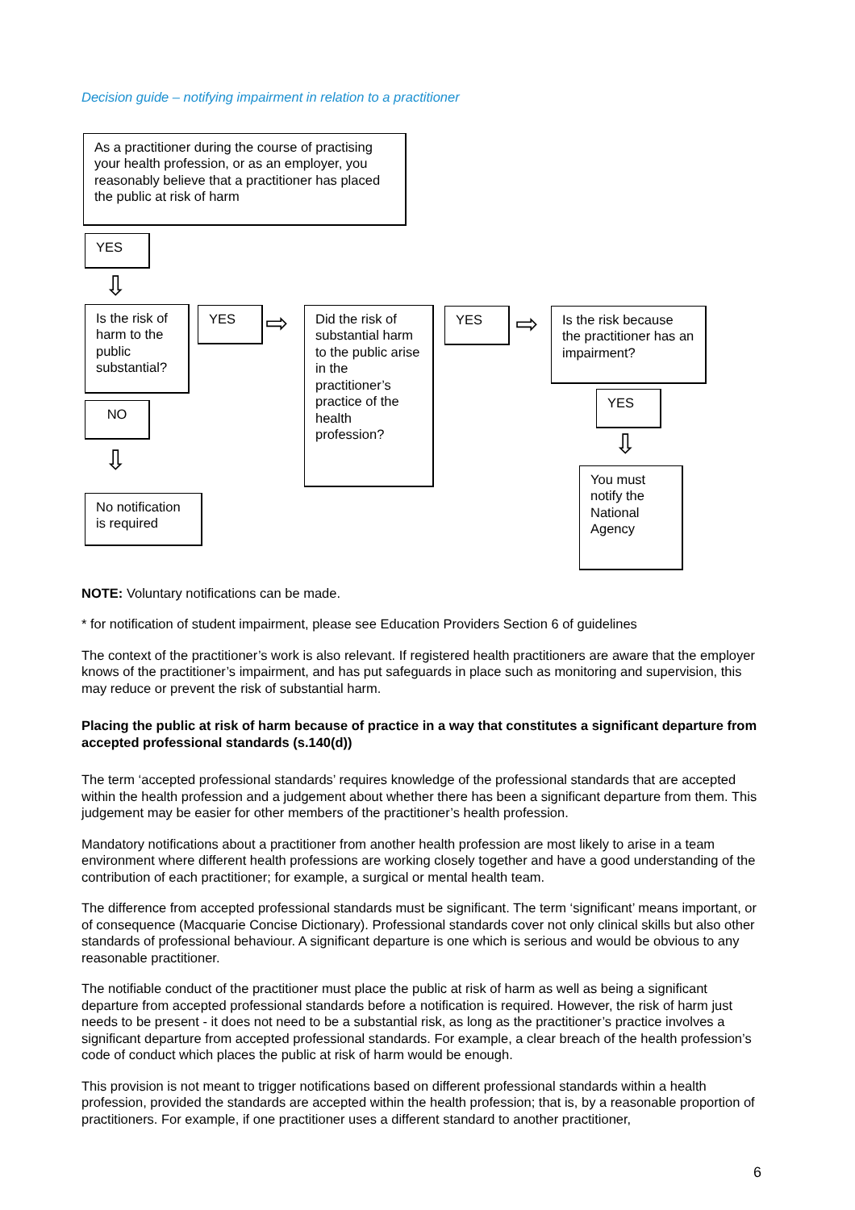Decision guide – notifying impairment in relation to a practitioner
As a practitioner during the course of practising your health profession, or as an employer, you reasonably believe that a practitioner has placed the public at risk of harm
YES
⇩
Is the risk of harm to the public substantial?
YES ⇨
Did the risk of substantial harm to the public arise in the practitioner’s practice of the health profession?
YES ⇨
Is the risk because the practitioner has an impairment?
YES
⇩
You must notify the National Agency
NO
⇩
No notification is required
NOTE: Voluntary notifications can be made.
* for notification of student impairment, please see Education Providers Section 6 of guidelines
The context of the practitioner’s work is also relevant. If registered health practitioners are aware that the employer knows of the practitioner’s impairment, and has put safeguards in place such as monitoring and supervision, this may reduce or prevent the risk of substantial harm.
Placing the public at risk of harm because of practice in a way that constitutes a significant departure from accepted professional standards (s.140(d))
The term ‘accepted professional standards’ requires knowledge of the professional standards that are accepted within the health profession and a judgement about whether there has been a significant departure from them. This judgement may be easier for other members of the practitioner’s health profession.
Mandatory notifications about a practitioner from another health profession are most likely to arise in a team environment where different health professions are working closely together and have a good understanding of the contribution of each practitioner; for example, a surgical or mental health team.
The difference from accepted professional standards must be significant. The term ‘significant’ means important, or of consequence (Macquarie Concise Dictionary). Professional standards cover not only clinical skills but also other standards of professional behaviour. A significant departure is one which is serious and would be obvious to any reasonable practitioner.
The notifiable conduct of the practitioner must place the public at risk of harm as well as being a significant departure from accepted professional standards before a notification is required. However, the risk of harm just needs to be present - it does not need to be a substantial risk, as long as the practitioner’s practice involves a significant departure from accepted professional standards. For example, a clear breach of the health profession’s code of conduct which places the public at risk of harm would be enough.
This provision is not meant to trigger notifications based on different professional standards within a health profession, provided the standards are accepted within the health profession; that is, by a reasonable proportion of practitioners. For example, if one practitioner uses a different standard to another practitioner,
6